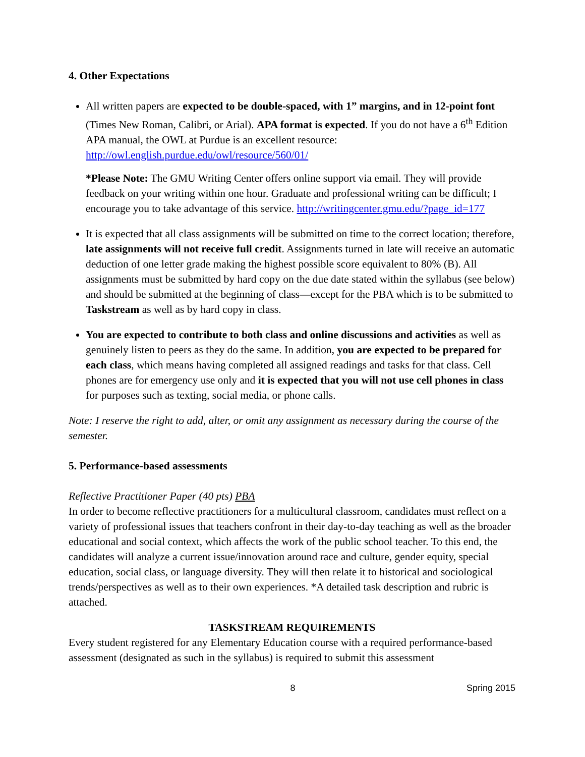4. Other Expectations
All written papers are expected to be double-spaced, with 1” margins, and in 12-point font (Times New Roman, Calibri, or Arial). APA format is expected. If you do not have a 6<sup>th</sup> Edition APA manual, the OWL at Purdue is an excellent resource: http://owl.english.purdue.edu/owl/resource/560/01/
*Please Note: The GMU Writing Center offers online support via email. They will provide feedback on your writing within one hour. Graduate and professional writing can be difficult; I encourage you to take advantage of this service. http://writingcenter.gmu.edu/?page_id=177
It is expected that all class assignments will be submitted on time to the correct location; therefore, late assignments will not receive full credit. Assignments turned in late will receive an automatic deduction of one letter grade making the highest possible score equivalent to 80% (B). All assignments must be submitted by hard copy on the due date stated within the syllabus (see below) and should be submitted at the beginning of class—except for the PBA which is to be submitted to Taskstream as well as by hard copy in class.
You are expected to contribute to both class and online discussions and activities as well as genuinely listen to peers as they do the same. In addition, you are expected to be prepared for each class, which means having completed all assigned readings and tasks for that class. Cell phones are for emergency use only and it is expected that you will not use cell phones in class for purposes such as texting, social media, or phone calls.
Note: I reserve the right to add, alter, or omit any assignment as necessary during the course of the semester.
5. Performance-based assessments
Reflective Practitioner Paper (40 pts) PBA
In order to become reflective practitioners for a multicultural classroom, candidates must reflect on a variety of professional issues that teachers confront in their day-to-day teaching as well as the broader educational and social context, which affects the work of the public school teacher. To this end, the candidates will analyze a current issue/innovation around race and culture, gender equity, special education, social class, or language diversity. They will then relate it to historical and sociological trends/perspectives as well as to their own experiences. *A detailed task description and rubric is attached.
TASKSTREAM REQUIREMENTS
Every student registered for any Elementary Education course with a required performance-based assessment (designated as such in the syllabus) is required to submit this assessment
8 Spring 2015